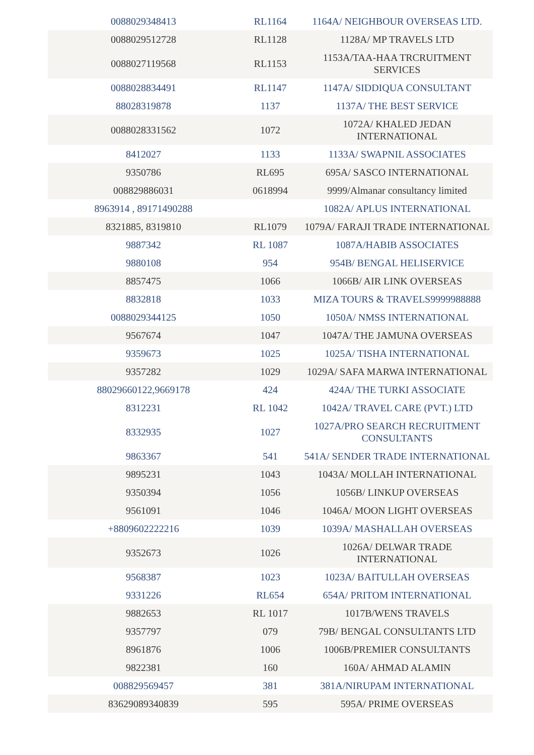| 0088029348413 | RL1164 | 1164A/ NEIGHBOUR OVERSEAS LTD. |
| 0088029512728 | RL1128 | 1128A/ MP TRAVELS LTD |
| 0088027119568 | RL1153 | 1153A/TAA-HAA TRCRUITMENT SERVICES |
| 0088028834491 | RL1147 | 1147A/ SIDDIQUA CONSULTANT |
| 88028319878 | 1137 | 1137A/ THE BEST SERVICE |
| 0088028331562 | 1072 | 1072A/ KHALED JEDAN INTERNATIONAL |
| 8412027 | 1133 | 1133A/ SWAPNIL ASSOCIATES |
| 9350786 | RL695 | 695A/ SASCO INTERNATIONAL |
| 008829886031 | 0618994 | 9999/Almanar consultancy limited |
| 8963914 , 89171490288 | | 1082A/ APLUS INTERNATIONAL |
| 8321885, 8319810 | RL1079 | 1079A/ FARAJI TRADE INTERNATIONAL |
| 9887342 | RL 1087 | 1087A/HABIB ASSOCIATES |
| 9880108 | 954 | 954B/ BENGAL HELISERVICE |
| 8857475 | 1066 | 1066B/ AIR LINK OVERSEAS |
| 8832818 | 1033 | MIZA TOURS & TRAVELS9999988888 |
| 0088029344125 | 1050 | 1050A/ NMSS INTERNATIONAL |
| 9567674 | 1047 | 1047A/ THE JAMUNA OVERSEAS |
| 9359673 | 1025 | 1025A/ TISHA INTERNATIONAL |
| 9357282 | 1029 | 1029A/ SAFA MARWA INTERNATIONAL |
| 88029660122,9669178 | 424 | 424A/ THE TURKI ASSOCIATE |
| 8312231 | RL 1042 | 1042A/ TRAVEL CARE (PVT.) LTD |
| 8332935 | 1027 | 1027A/PRO SEARCH RECRUITMENT CONSULTANTS |
| 9863367 | 541 | 541A/ SENDER TRADE INTERNATIONAL |
| 9895231 | 1043 | 1043A/ MOLLAH INTERNATIONAL |
| 9350394 | 1056 | 1056B/ LINKUP OVERSEAS |
| 9561091 | 1046 | 1046A/ MOON LIGHT OVERSEAS |
| +8809602222216 | 1039 | 1039A/ MASHALLAH OVERSEAS |
| 9352673 | 1026 | 1026A/ DELWAR TRADE INTERNATIONAL |
| 9568387 | 1023 | 1023A/ BAITULLAH OVERSEAS |
| 9331226 | RL654 | 654A/ PRITOM INTERNATIONAL |
| 9882653 | RL 1017 | 1017B/WENS TRAVELS |
| 9357797 | 079 | 79B/ BENGAL CONSULTANTS LTD |
| 8961876 | 1006 | 1006B/PREMIER CONSULTANTS |
| 9822381 | 160 | 160A/ AHMAD ALAMIN |
| 008829569457 | 381 | 381A/NIRUPAM INTERNATIONAL |
| 83629089340839 | 595 | 595A/ PRIME OVERSEAS |